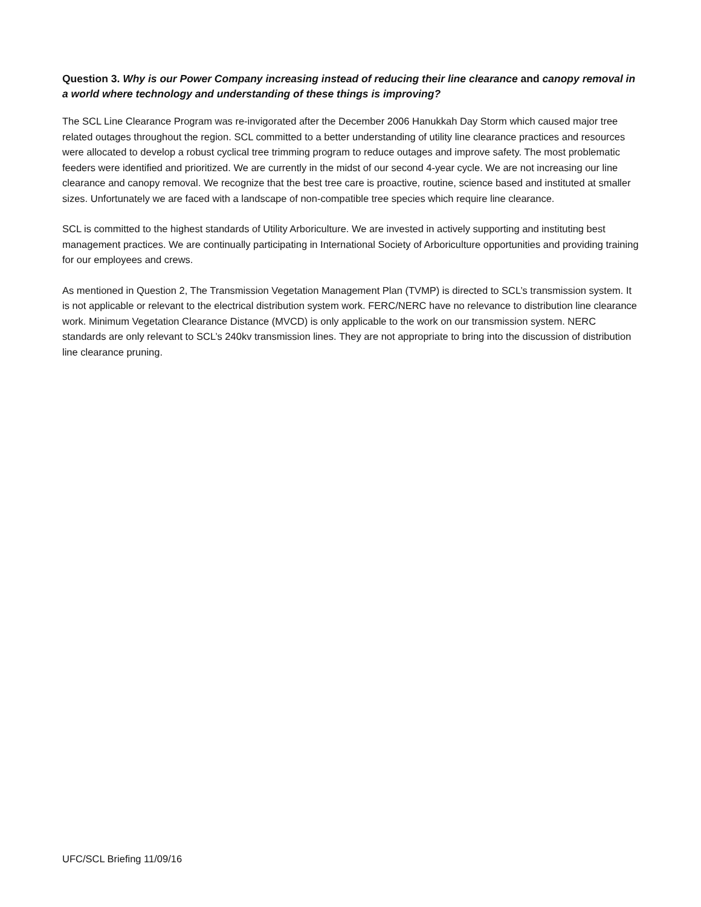Question 3. Why is our Power Company increasing instead of reducing their line clearance and canopy removal in a world where technology and understanding of these things is improving?
The SCL Line Clearance Program was re-invigorated after the December 2006 Hanukkah Day Storm which caused major tree related outages throughout the region. SCL committed to a better understanding of utility line clearance practices and resources were allocated to develop a robust cyclical tree trimming program to reduce outages and improve safety. The most problematic feeders were identified and prioritized. We are currently in the midst of our second 4-year cycle. We are not increasing our line clearance and canopy removal. We recognize that the best tree care is proactive, routine, science based and instituted at smaller sizes. Unfortunately we are faced with a landscape of non-compatible tree species which require line clearance.
SCL is committed to the highest standards of Utility Arboriculture. We are invested in actively supporting and instituting best management practices. We are continually participating in International Society of Arboriculture opportunities and providing training for our employees and crews.
As mentioned in Question 2, The Transmission Vegetation Management Plan (TVMP) is directed to SCL’s transmission system. It is not applicable or relevant to the electrical distribution system work. FERC/NERC have no relevance to distribution line clearance work. Minimum Vegetation Clearance Distance (MVCD) is only applicable to the work on our transmission system. NERC standards are only relevant to SCL’s 240kv transmission lines. They are not appropriate to bring into the discussion of distribution line clearance pruning.
UFC/SCL Briefing 11/09/16